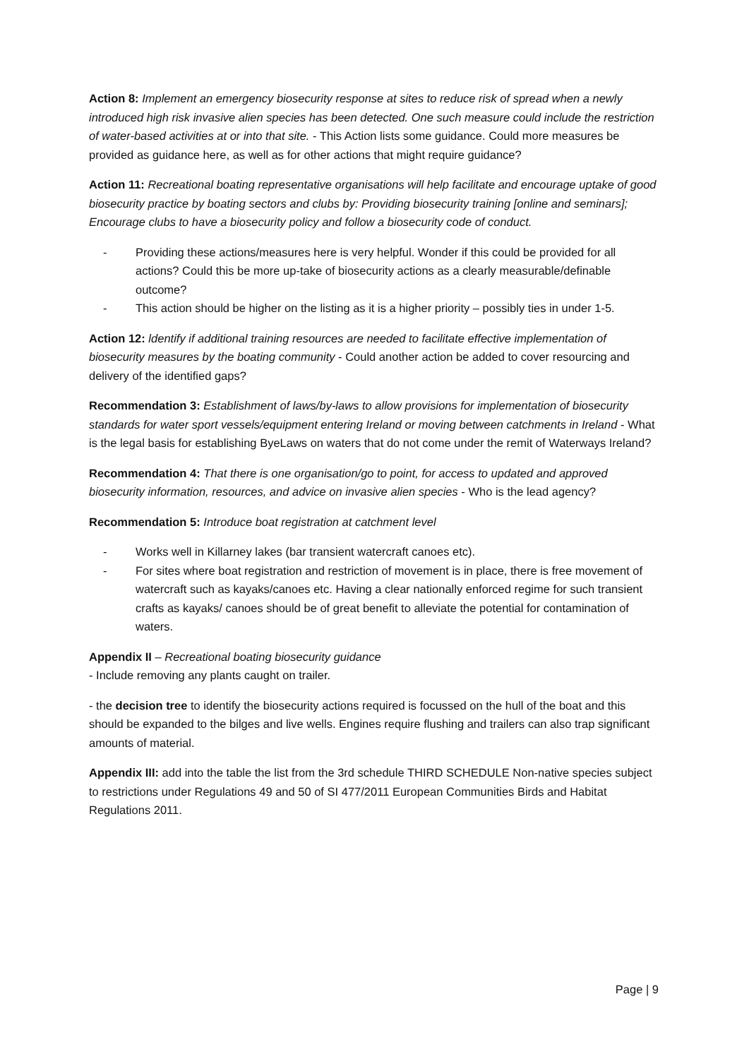Action 8: Implement an emergency biosecurity response at sites to reduce risk of spread when a newly introduced high risk invasive alien species has been detected. One such measure could include the restriction of water-based activities at or into that site. - This Action lists some guidance. Could more measures be provided as guidance here, as well as for other actions that might require guidance?
Action 11: Recreational boating representative organisations will help facilitate and encourage uptake of good biosecurity practice by boating sectors and clubs by: Providing biosecurity training [online and seminars]; Encourage clubs to have a biosecurity policy and follow a biosecurity code of conduct.
- Providing these actions/measures here is very helpful. Wonder if this could be provided for all actions? Could this be more up-take of biosecurity actions as a clearly measurable/definable outcome?
- This action should be higher on the listing as it is a higher priority – possibly ties in under 1-5.
Action 12: ldentify if additional training resources are needed to facilitate effective implementation of biosecurity measures by the boating community - Could another action be added to cover resourcing and delivery of the identified gaps?
Recommendation 3: Establishment of laws/by-laws to allow provisions for implementation of biosecurity standards for water sport vessels/equipment entering Ireland or moving between catchments in Ireland - What is the legal basis for establishing ByeLaws on waters that do not come under the remit of Waterways Ireland?
Recommendation 4: That there is one organisation/go to point, for access to updated and approved biosecurity information, resources, and advice on invasive alien species - Who is the lead agency?
Recommendation 5: Introduce boat registration at catchment level
- Works well in Killarney lakes (bar transient watercraft canoes etc).
- For sites where boat registration and restriction of movement is in place, there is free movement of watercraft such as kayaks/canoes etc. Having a clear nationally enforced regime for such transient crafts as kayaks/ canoes should be of great benefit to alleviate the potential for contamination of waters.
Appendix II – Recreational boating biosecurity guidance
- Include removing any plants caught on trailer.
- the decision tree to identify the biosecurity actions required is focussed on the hull of the boat and this should be expanded to the bilges and live wells. Engines require flushing and trailers can also trap significant amounts of material.
Appendix III: add into the table the list from the 3rd schedule THIRD SCHEDULE Non-native species subject to restrictions under Regulations 49 and 50 of SI 477/2011 European Communities Birds and Habitat Regulations 2011.
Page | 9